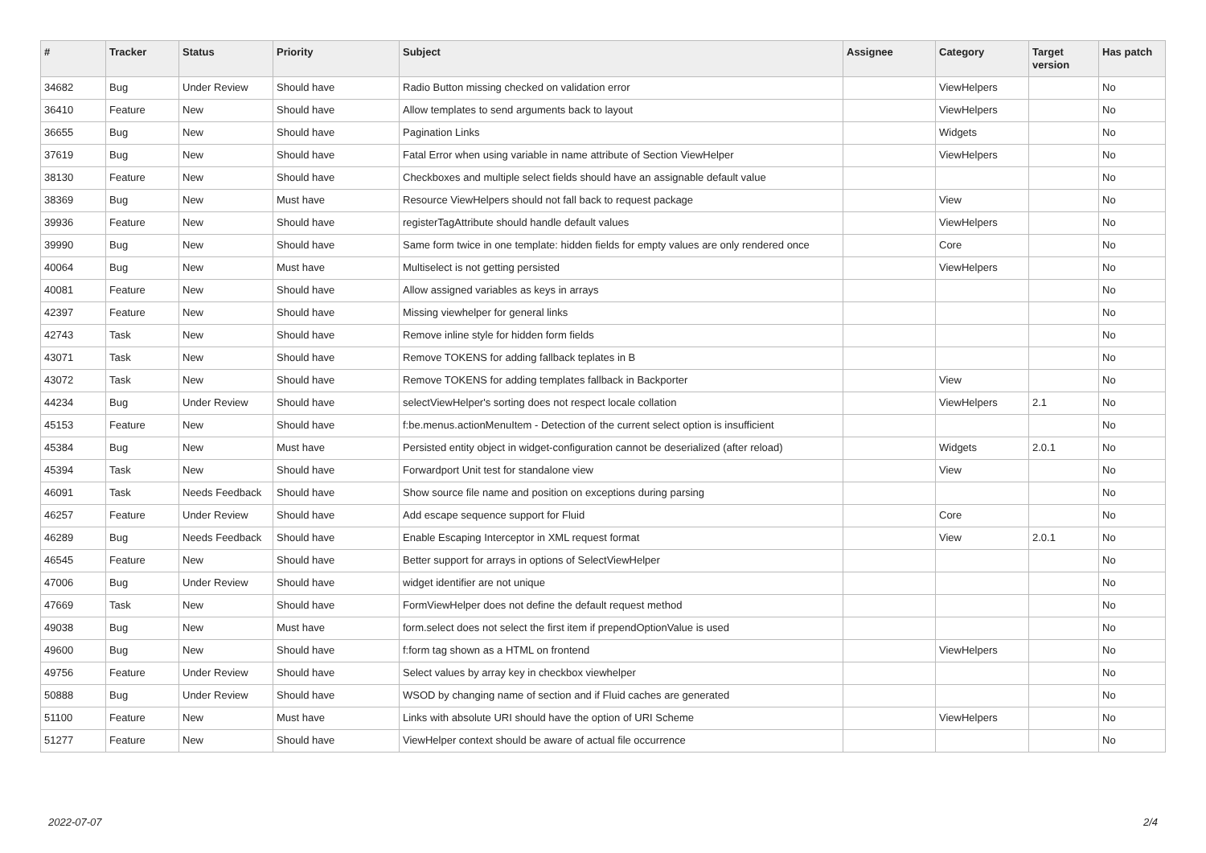| # | Tracker | Status | Priority | Subject | Assignee | Category | Target version | Has patch |
| --- | --- | --- | --- | --- | --- | --- | --- | --- |
| 34682 | Bug | Under Review | Should have | Radio Button missing checked on validation error | | ViewHelpers | | No |
| 36410 | Feature | New | Should have | Allow templates to send arguments back to layout | | ViewHelpers | | No |
| 36655 | Bug | New | Should have | Pagination Links | | Widgets | | No |
| 37619 | Bug | New | Should have | Fatal Error when using variable in name attribute of Section ViewHelper | | ViewHelpers | | No |
| 38130 | Feature | New | Should have | Checkboxes and multiple select fields should have an assignable default value | | | | No |
| 38369 | Bug | New | Must have | Resource ViewHelpers should not fall back to request package | | View | | No |
| 39936 | Feature | New | Should have | registerTagAttribute should handle default values | | ViewHelpers | | No |
| 39990 | Bug | New | Should have | Same form twice in one template: hidden fields for empty values are only rendered once | | Core | | No |
| 40064 | Bug | New | Must have | Multiselect is not getting persisted | | ViewHelpers | | No |
| 40081 | Feature | New | Should have | Allow assigned variables as keys in arrays | | | | No |
| 42397 | Feature | New | Should have | Missing viewhelper for general links | | | | No |
| 42743 | Task | New | Should have | Remove inline style for hidden form fields | | | | No |
| 43071 | Task | New | Should have | Remove TOKENS for adding fallback teplates in B | | | | No |
| 43072 | Task | New | Should have | Remove TOKENS for adding templates fallback in Backporter | | View | | No |
| 44234 | Bug | Under Review | Should have | selectViewHelper's sorting does not respect locale collation | | ViewHelpers | 2.1 | No |
| 45153 | Feature | New | Should have | f:be.menus.actionMenuItem - Detection of the current select option is insufficient | | | | No |
| 45384 | Bug | New | Must have | Persisted entity object in widget-configuration cannot be deserialized (after reload) | | Widgets | 2.0.1 | No |
| 45394 | Task | New | Should have | Forwardport Unit test for standalone view | | View | | No |
| 46091 | Task | Needs Feedback | Should have | Show source file name and position on exceptions during parsing | | | | No |
| 46257 | Feature | Under Review | Should have | Add escape sequence support for Fluid | | Core | | No |
| 46289 | Bug | Needs Feedback | Should have | Enable Escaping Interceptor in XML request format | | View | 2.0.1 | No |
| 46545 | Feature | New | Should have | Better support for arrays in options of SelectViewHelper | | | | No |
| 47006 | Bug | Under Review | Should have | widget identifier are not unique | | | | No |
| 47669 | Task | New | Should have | FormViewHelper does not define the default request method | | | | No |
| 49038 | Bug | New | Must have | form.select does not select the first item if prependOptionValue is used | | | | No |
| 49600 | Bug | New | Should have | f:form tag shown as a HTML on frontend | | ViewHelpers | | No |
| 49756 | Feature | Under Review | Should have | Select values by array key in checkbox viewhelper | | | | No |
| 50888 | Bug | Under Review | Should have | WSOD by changing name of section and if Fluid caches are generated | | | | No |
| 51100 | Feature | New | Must have | Links with absolute URI should have the option of URI Scheme | | ViewHelpers | | No |
| 51277 | Feature | New | Should have | ViewHelper context should be aware of actual file occurrence | | | | No |
2022-07-07 2/4